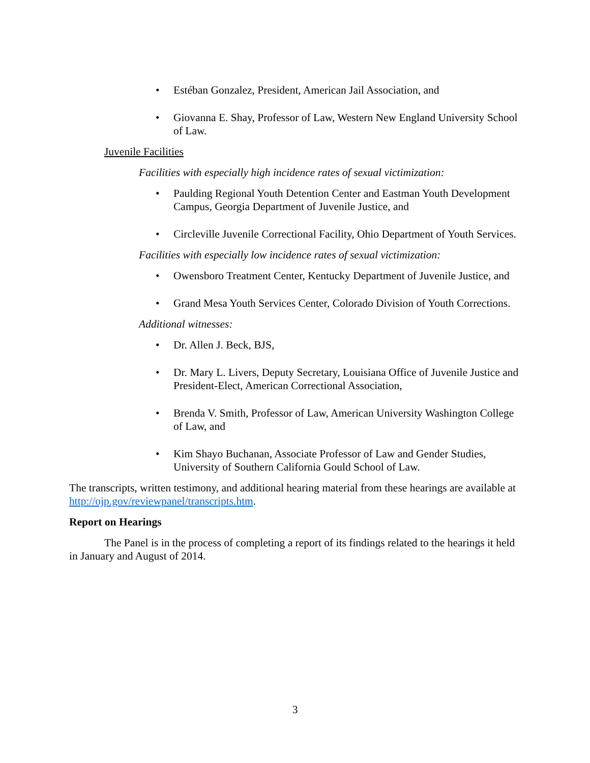• Estéban Gonzalez, President, American Jail Association, and
• Giovanna E. Shay, Professor of Law, Western New England University School of Law.
Juvenile Facilities
Facilities with especially high incidence rates of sexual victimization:
• Paulding Regional Youth Detention Center and Eastman Youth Development Campus, Georgia Department of Juvenile Justice, and
• Circleville Juvenile Correctional Facility, Ohio Department of Youth Services.
Facilities with especially low incidence rates of sexual victimization:
• Owensboro Treatment Center, Kentucky Department of Juvenile Justice, and
• Grand Mesa Youth Services Center, Colorado Division of Youth Corrections.
Additional witnesses:
• Dr. Allen J. Beck, BJS,
• Dr. Mary L. Livers, Deputy Secretary, Louisiana Office of Juvenile Justice and President-Elect, American Correctional Association,
• Brenda V. Smith, Professor of Law, American University Washington College of Law, and
• Kim Shayo Buchanan, Associate Professor of Law and Gender Studies, University of Southern California Gould School of Law.
The transcripts, written testimony, and additional hearing material from these hearings are available at http://ojp.gov/reviewpanel/transcripts.htm.
Report on Hearings
The Panel is in the process of completing a report of its findings related to the hearings it held in January and August of 2014.
3